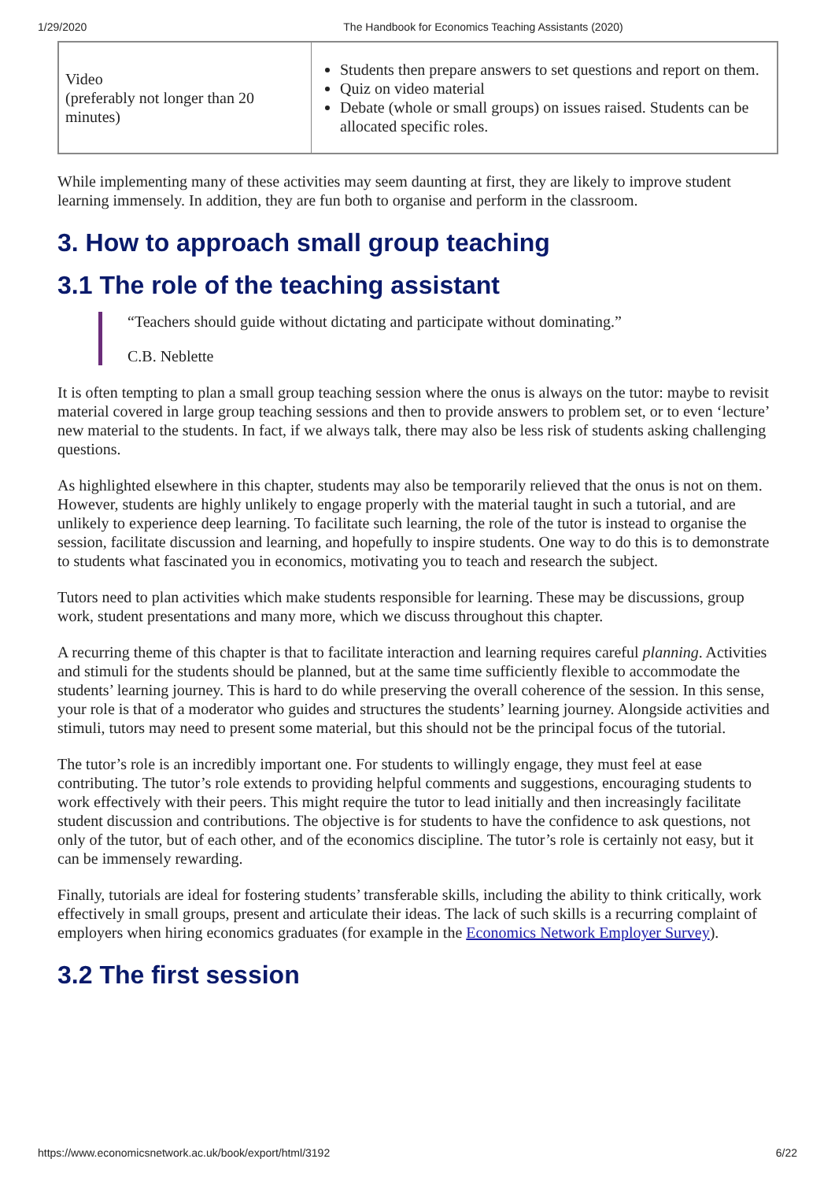1/29/2020 The Handbook for Economics Teaching Assistants (2020)
| Video (preferably not longer than 20 minutes) | Students then prepare answers to set questions and report on them. Quiz on video material Debate (whole or small groups) on issues raised. Students can be allocated specific roles. |
While implementing many of these activities may seem daunting at first, they are likely to improve student learning immensely. In addition, they are fun both to organise and perform in the classroom.
3. How to approach small group teaching
3.1 The role of the teaching assistant
“Teachers should guide without dictating and participate without dominating.”
C.B. Neblette
It is often tempting to plan a small group teaching session where the onus is always on the tutor: maybe to revisit material covered in large group teaching sessions and then to provide answers to problem set, or to even ‘lecture’ new material to the students. In fact, if we always talk, there may also be less risk of students asking challenging questions.
As highlighted elsewhere in this chapter, students may also be temporarily relieved that the onus is not on them. However, students are highly unlikely to engage properly with the material taught in such a tutorial, and are unlikely to experience deep learning. To facilitate such learning, the role of the tutor is instead to organise the session, facilitate discussion and learning, and hopefully to inspire students. One way to do this is to demonstrate to students what fascinated you in economics, motivating you to teach and research the subject.
Tutors need to plan activities which make students responsible for learning. These may be discussions, group work, student presentations and many more, which we discuss throughout this chapter.
A recurring theme of this chapter is that to facilitate interaction and learning requires careful planning. Activities and stimuli for the students should be planned, but at the same time sufficiently flexible to accommodate the students’ learning journey. This is hard to do while preserving the overall coherence of the session. In this sense, your role is that of a moderator who guides and structures the students’ learning journey. Alongside activities and stimuli, tutors may need to present some material, but this should not be the principal focus of the tutorial.
The tutor’s role is an incredibly important one. For students to willingly engage, they must feel at ease contributing. The tutor’s role extends to providing helpful comments and suggestions, encouraging students to work effectively with their peers. This might require the tutor to lead initially and then increasingly facilitate student discussion and contributions. The objective is for students to have the confidence to ask questions, not only of the tutor, but of each other, and of the economics discipline. The tutor’s role is certainly not easy, but it can be immensely rewarding.
Finally, tutorials are ideal for fostering students’ transferable skills, including the ability to think critically, work effectively in small groups, present and articulate their ideas. The lack of such skills is a recurring complaint of employers when hiring economics graduates (for example in the Economics Network Employer Survey).
3.2 The first session
https://www.economicsnetwork.ac.uk/book/export/html/3192 6/22